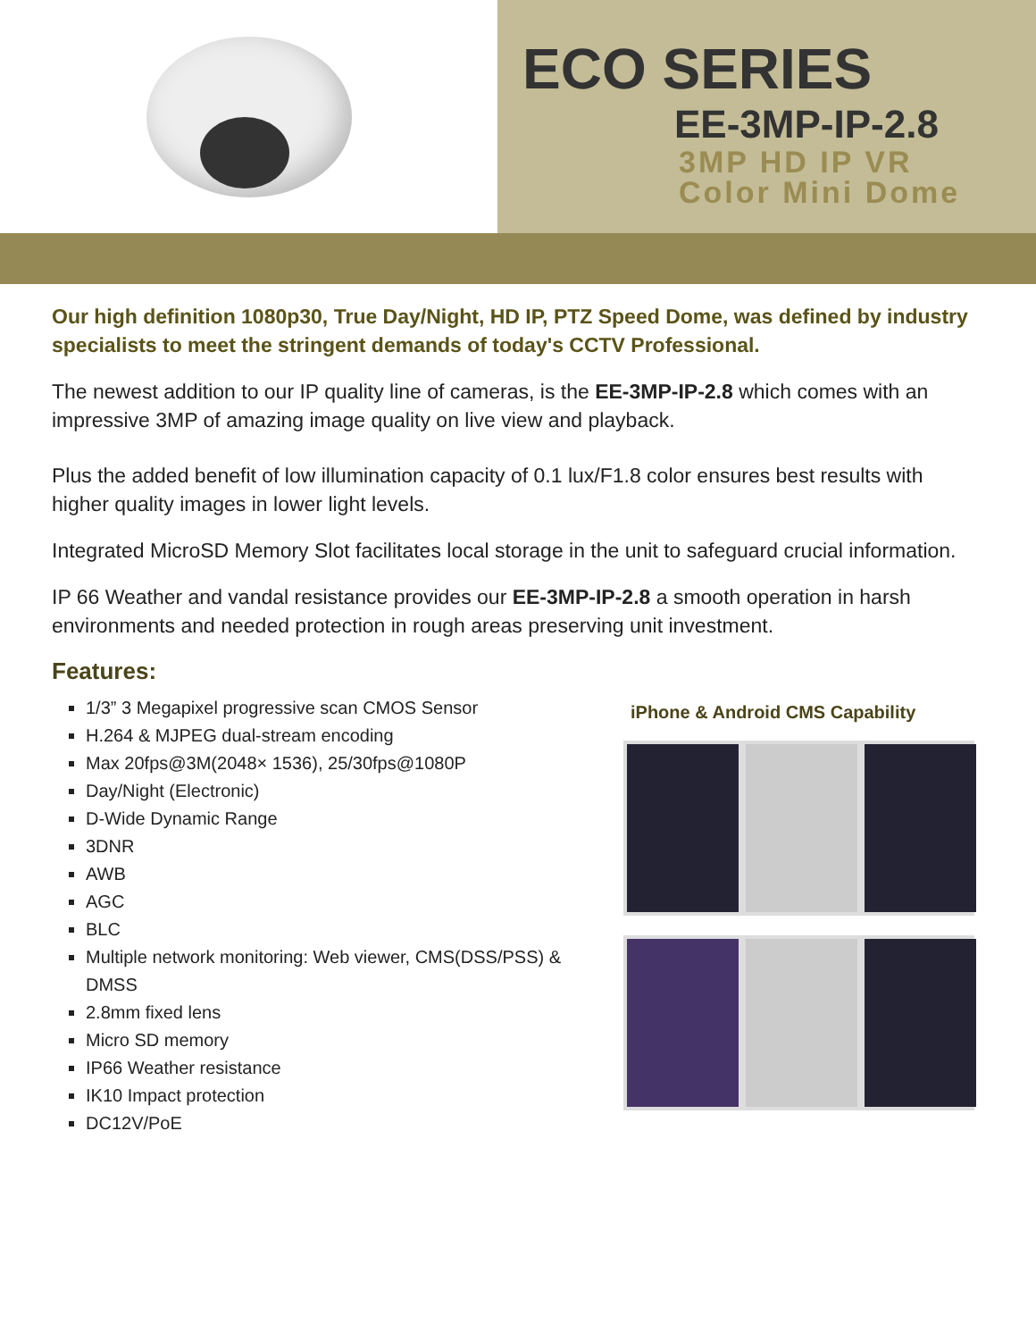ECO SERIES
EE-3MP-IP-2.8
3MP HD IP VR
Color Mini Dome
Our high definition 1080p30, True Day/Night, HD IP, PTZ Speed Dome, was defined by industry specialists to meet the stringent demands of today's CCTV Professional.
The newest addition to our IP quality line of cameras, is the EE-3MP-IP-2.8 which comes with an impressive 3MP of amazing image quality on live view and playback.
Plus the added benefit of low illumination capacity of 0.1 lux/F1.8 color ensures best results with higher quality images in lower light levels.
Integrated MicroSD Memory Slot facilitates local storage in the unit to safeguard crucial information.
IP 66 Weather and vandal resistance provides our EE-3MP-IP-2.8 a smooth operation in harsh environments and needed protection in rough areas preserving unit investment.
Features:
1/3” 3 Megapixel progressive scan CMOS Sensor
H.264 & MJPEG dual-stream encoding
Max 20fps@3M(2048× 1536), 25/30fps@1080P
Day/Night (Electronic)
D-Wide Dynamic Range
3DNR
AWB
AGC
BLC
Multiple network monitoring: Web viewer, CMS(DSS/PSS) & DMSS
2.8mm fixed lens
Micro SD memory
IP66 Weather resistance
IK10 Impact protection
DC12V/PoE
iPhone & Android CMS Capability